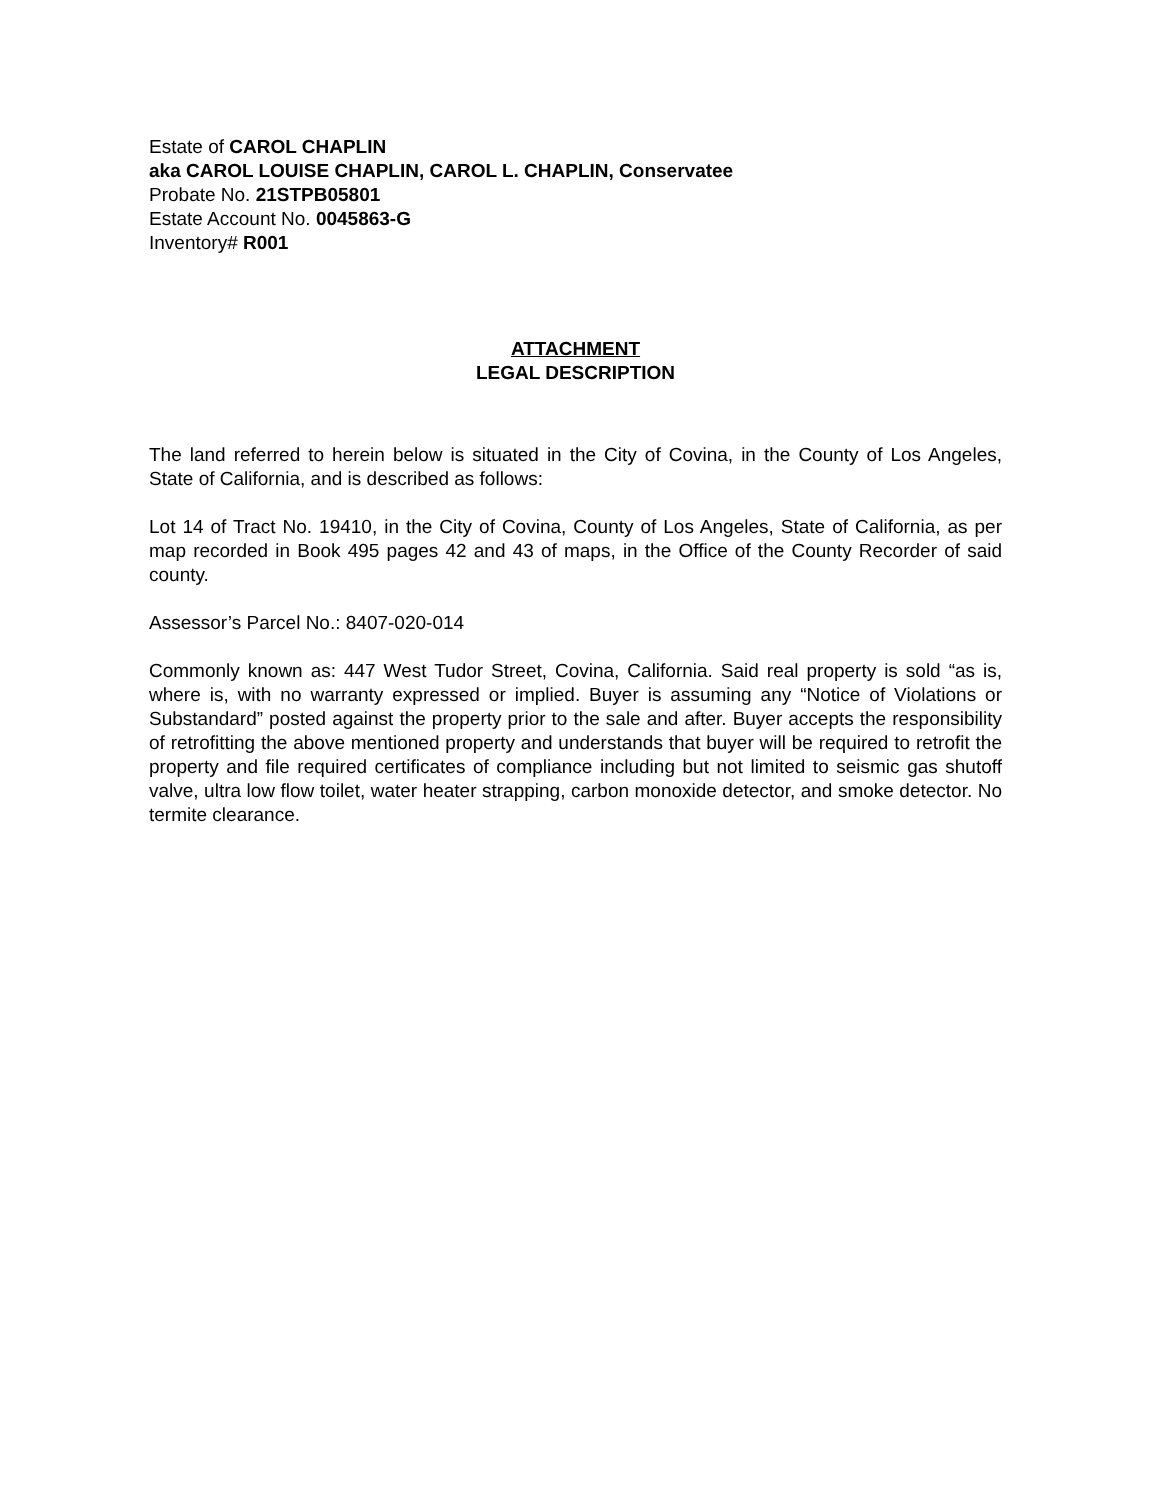Estate of CAROL CHAPLIN
aka CAROL LOUISE CHAPLIN, CAROL L. CHAPLIN, Conservatee
Probate No. 21STPB05801
Estate Account No. 0045863-G
Inventory# R001
ATTACHMENT
LEGAL DESCRIPTION
The land referred to herein below is situated in the City of Covina, in the County of Los Angeles, State of California, and is described as follows:
Lot 14 of Tract No. 19410, in the City of Covina, County of Los Angeles, State of California, as per map recorded in Book 495 pages 42 and 43 of maps, in the Office of the County Recorder of said county.
Assessor’s Parcel No.: 8407-020-014
Commonly known as: 447 West Tudor Street, Covina, California. Said real property is sold “as is, where is, with no warranty expressed or implied. Buyer is assuming any “Notice of Violations or Substandard” posted against the property prior to the sale and after. Buyer accepts the responsibility of retrofitting the above mentioned property and understands that buyer will be required to retrofit the property and file required certificates of compliance including but not limited to seismic gas shutoff valve, ultra low flow toilet, water heater strapping, carbon monoxide detector, and smoke detector. No termite clearance.